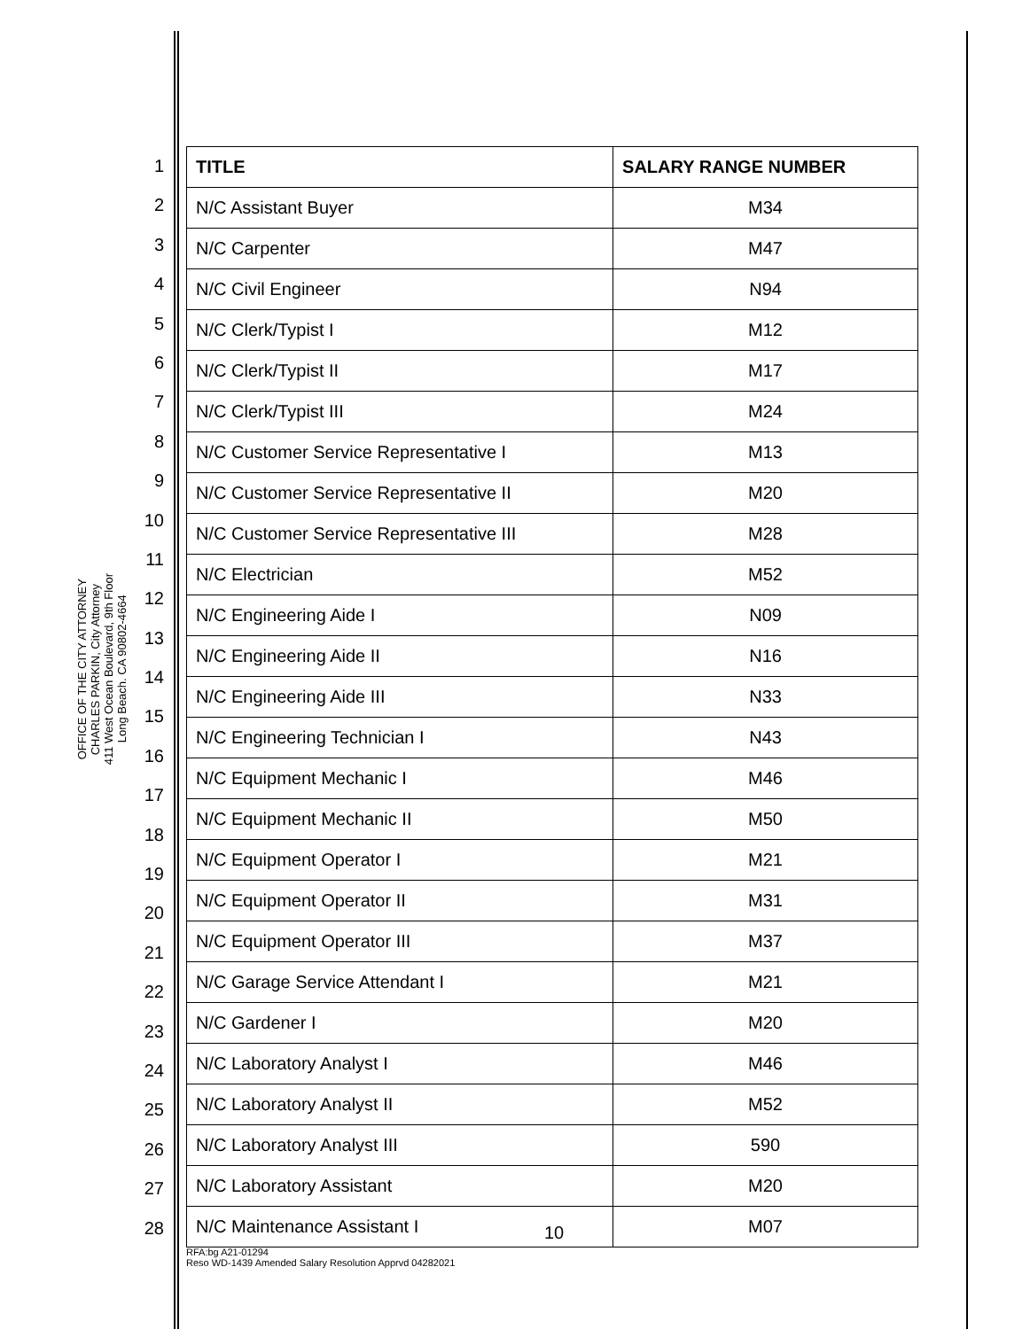OFFICE OF THE CITY ATTORNEY
CHARLES PARKIN, City Attorney
411 West Ocean Boulevard, 9th Floor
Long Beach. CA 90802-4664
1
2
3
4
5
6
7
8
9
10
11
12
13
14
15
16
17
18
19
20
21
22
23
24
25
26
27
28
| TITLE | SALARY RANGE NUMBER |
| --- | --- |
| N/C Assistant Buyer | M34 |
| N/C Carpenter | M47 |
| N/C Civil Engineer | N94 |
| N/C Clerk/Typist I | M12 |
| N/C Clerk/Typist II | M17 |
| N/C Clerk/Typist III | M24 |
| N/C Customer Service Representative I | M13 |
| N/C Customer Service Representative II | M20 |
| N/C Customer Service Representative III | M28 |
| N/C Electrician | M52 |
| N/C Engineering Aide I | N09 |
| N/C Engineering Aide II | N16 |
| N/C Engineering Aide III | N33 |
| N/C Engineering Technician I | N43 |
| N/C Equipment Mechanic I | M46 |
| N/C Equipment Mechanic II | M50 |
| N/C Equipment Operator I | M21 |
| N/C Equipment Operator II | M31 |
| N/C Equipment Operator III | M37 |
| N/C Garage Service Attendant I | M21 |
| N/C Gardener I | M20 |
| N/C Laboratory Analyst I | M46 |
| N/C Laboratory Analyst II | M52 |
| N/C Laboratory Analyst III | 590 |
| N/C Laboratory Assistant | M20 |
| N/C Maintenance Assistant I | M07 |
10
RFA:bg A21-01294
Reso WD-1439 Amended Salary Resolution Apprvd 04282021